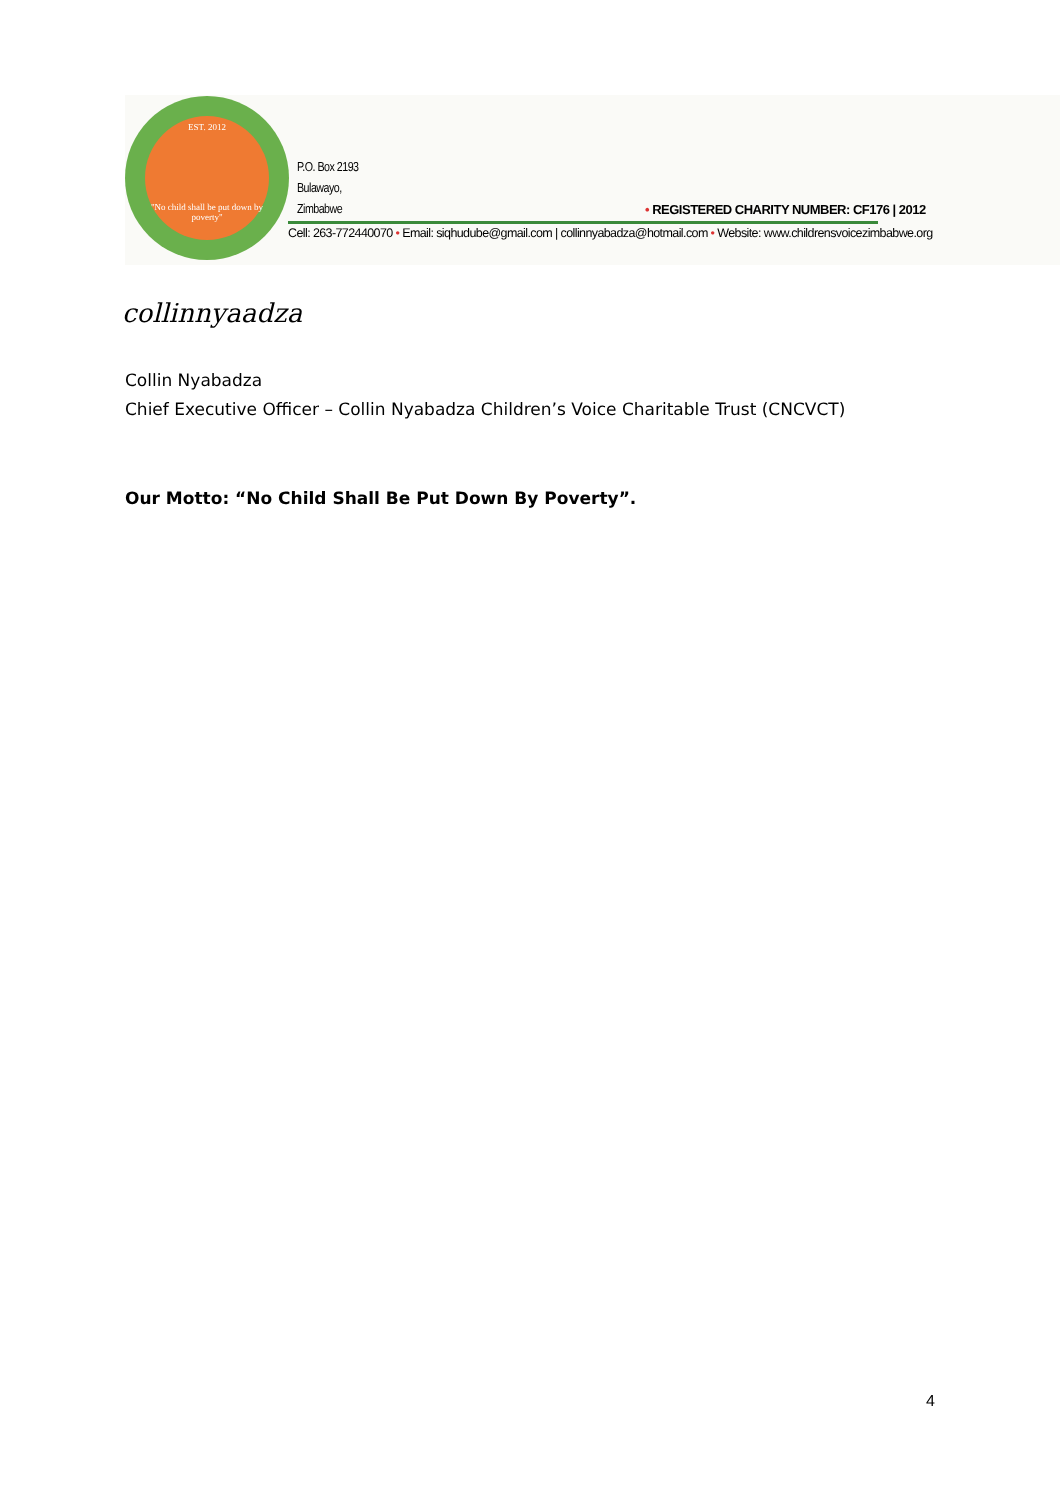EST. 2012
"No child shall be put down by poverty"
P.O. Box 2193
Bulawayo,
Zimbabwe
• REGISTERED CHARITY NUMBER: CF176 | 2012
Cell: 263-772440070 • Email: siqhudube@gmail.com | collinnyabadza@hotmail.com • Website: www.childrensvoicezimbabwe.org
collinnyaadza
Collin Nyabadza
Chief Executive Officer – Collin Nyabadza Children’s Voice Charitable Trust (CNCVCT)
Our Motto: “No Child Shall Be Put Down By Poverty”.
4